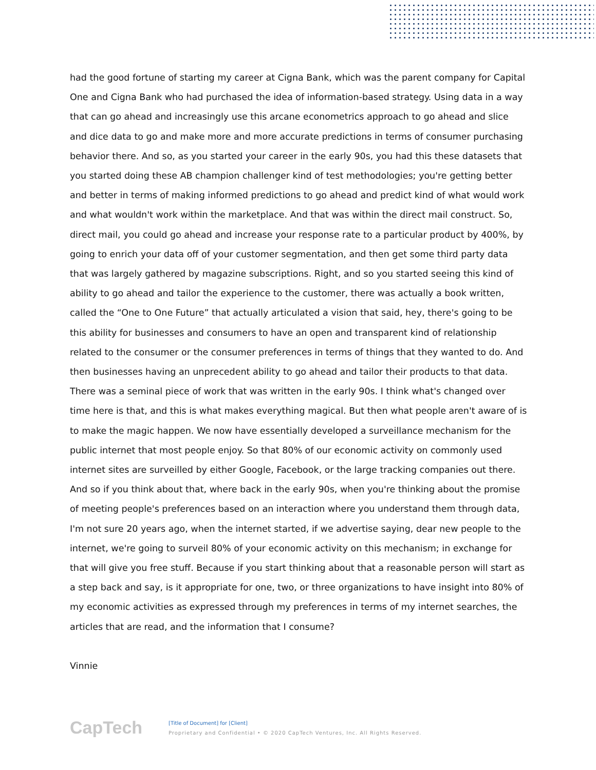had the good fortune of starting my career at Cigna Bank, which was the parent company for Capital One and Cigna Bank who had purchased the idea of information-based strategy. Using data in a way that can go ahead and increasingly use this arcane econometrics approach to go ahead and slice and dice data to go and make more and more accurate predictions in terms of consumer purchasing behavior there. And so, as you started your career in the early 90s, you had this these datasets that you started doing these AB champion challenger kind of test methodologies; you're getting better and better in terms of making informed predictions to go ahead and predict kind of what would work and what wouldn't work within the marketplace. And that was within the direct mail construct. So, direct mail, you could go ahead and increase your response rate to a particular product by 400%, by going to enrich your data off of your customer segmentation, and then get some third party data that was largely gathered by magazine subscriptions. Right, and so you started seeing this kind of ability to go ahead and tailor the experience to the customer, there was actually a book written, called the “One to One Future” that actually articulated a vision that said, hey, there's going to be this ability for businesses and consumers to have an open and transparent kind of relationship related to the consumer or the consumer preferences in terms of things that they wanted to do. And then businesses having an unprecedent ability to go ahead and tailor their products to that data. There was a seminal piece of work that was written in the early 90s. I think what's changed over time here is that, and this is what makes everything magical. But then what people aren't aware of is to make the magic happen. We now have essentially developed a surveillance mechanism for the public internet that most people enjoy. So that 80% of our economic activity on commonly used internet sites are surveilled by either Google, Facebook, or the large tracking companies out there. And so if you think about that, where back in the early 90s, when you're thinking about the promise of meeting people's preferences based on an interaction where you understand them through data, I'm not sure 20 years ago, when the internet started, if we advertise saying, dear new people to the internet, we're going to surveil 80% of your economic activity on this mechanism; in exchange for that will give you free stuff. Because if you start thinking about that a reasonable person will start as a step back and say, is it appropriate for one, two, or three organizations to have insight into 80% of my economic activities as expressed through my preferences in terms of my internet searches, the articles that are read, and the information that I consume?
Vinnie
CapTech
[Title of Document] for [Client]
Proprietary and Confidential • © 2020 CapTech Ventures, Inc. All Rights Reserved.